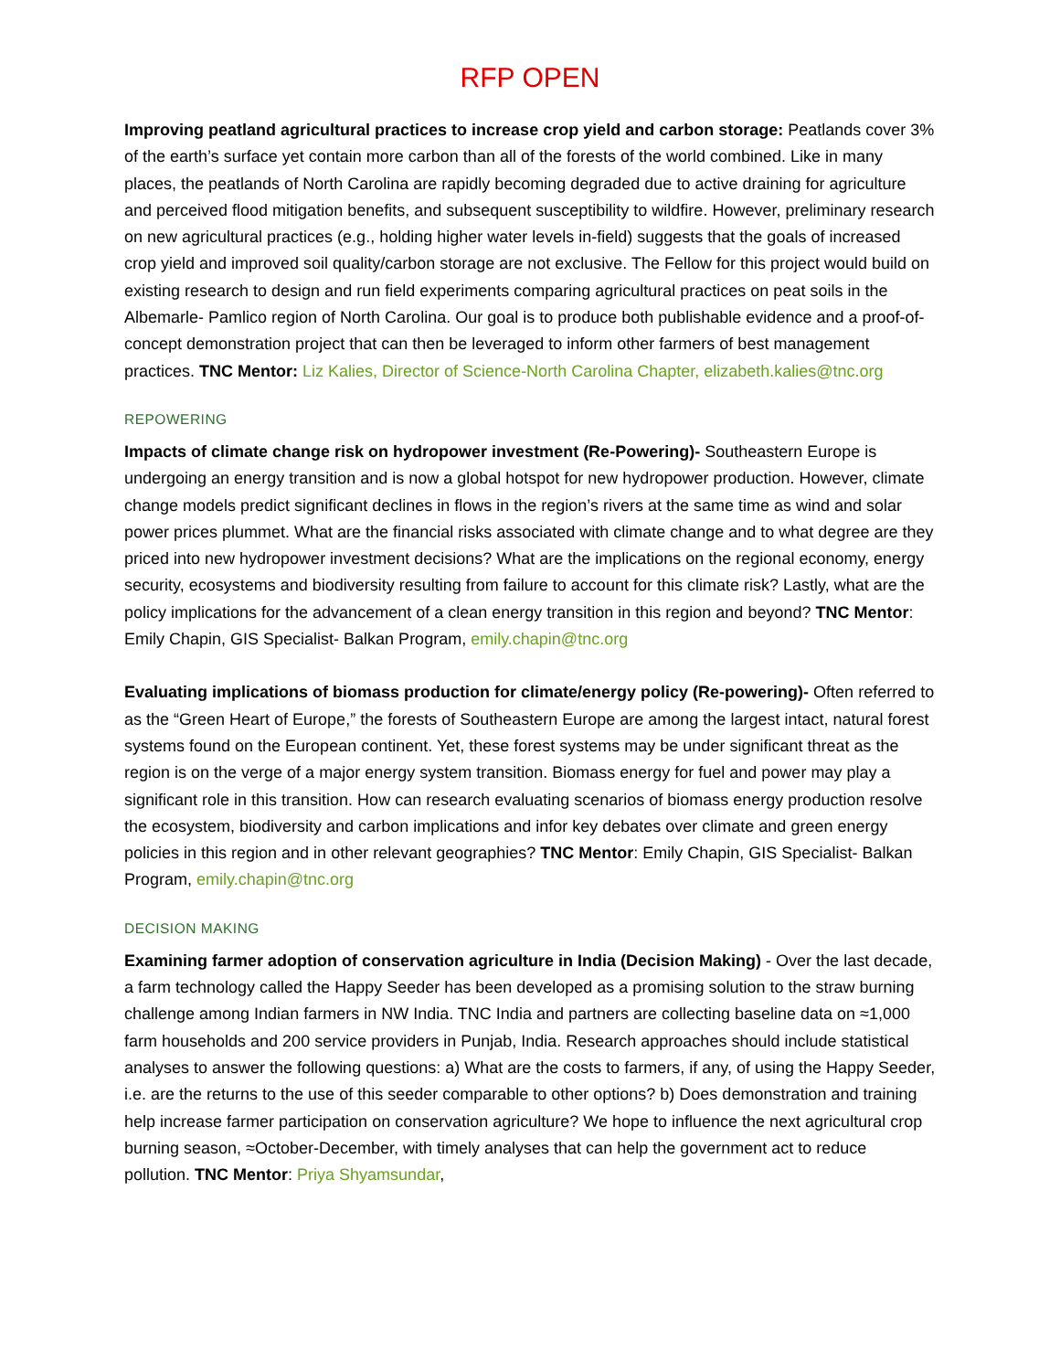RFP OPEN
Improving peatland agricultural practices to increase crop yield and carbon storage: Peatlands cover 3% of the earth’s surface yet contain more carbon than all of the forests of the world combined. Like in many places, the peatlands of North Carolina are rapidly becoming degraded due to active draining for agriculture and perceived flood mitigation benefits, and subsequent susceptibility to wildfire. However, preliminary research on new agricultural practices (e.g., holding higher water levels in-field) suggests that the goals of increased crop yield and improved soil quality/carbon storage are not exclusive. The Fellow for this project would build on existing research to design and run field experiments comparing agricultural practices on peat soils in the Albemarle- Pamlico region of North Carolina. Our goal is to produce both publishable evidence and a proof-of-concept demonstration project that can then be leveraged to inform other farmers of best management practices. TNC Mentor: Liz Kalies, Director of Science-North Carolina Chapter, elizabeth.kalies@tnc.org
REPOWERING
Impacts of climate change risk on hydropower investment (Re-Powering)- Southeastern Europe is undergoing an energy transition and is now a global hotspot for new hydropower production. However, climate change models predict significant declines in flows in the region’s rivers at the same time as wind and solar power prices plummet. What are the financial risks associated with climate change and to what degree are they priced into new hydropower investment decisions? What are the implications on the regional economy, energy security, ecosystems and biodiversity resulting from failure to account for this climate risk? Lastly, what are the policy implications for the advancement of a clean energy transition in this region and beyond? TNC Mentor: Emily Chapin, GIS Specialist- Balkan Program, emily.chapin@tnc.org
Evaluating implications of biomass production for climate/energy policy (Re-powering)- Often referred to as the “Green Heart of Europe,” the forests of Southeastern Europe are among the largest intact, natural forest systems found on the European continent. Yet, these forest systems may be under significant threat as the region is on the verge of a major energy system transition. Biomass energy for fuel and power may play a significant role in this transition. How can research evaluating scenarios of biomass energy production resolve the ecosystem, biodiversity and carbon implications and infor key debates over climate and green energy policies in this region and in other relevant geographies? TNC Mentor: Emily Chapin, GIS Specialist- Balkan Program, emily.chapin@tnc.org
DECISION MAKING
Examining farmer adoption of conservation agriculture in India (Decision Making) - Over the last decade, a farm technology called the Happy Seeder has been developed as a promising solution to the straw burning challenge among Indian farmers in NW India. TNC India and partners are collecting baseline data on ≈1,000 farm households and 200 service providers in Punjab, India. Research approaches should include statistical analyses to answer the following questions: a) What are the costs to farmers, if any, of using the Happy Seeder, i.e. are the returns to the use of this seeder comparable to other options? b) Does demonstration and training help increase farmer participation on conservation agriculture? We hope to influence the next agricultural crop burning season, ≈October-December, with timely analyses that can help the government act to reduce pollution. TNC Mentor: Priya Shyamsundar,